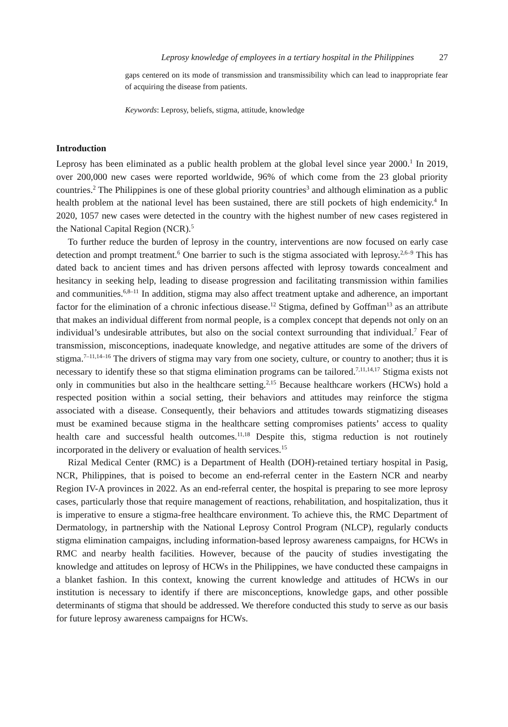Leprosy knowledge of employees in a tertiary hospital in the Philippines 27
gaps centered on its mode of transmission and transmissibility which can lead to inappropriate fear of acquiring the disease from patients.
Keywords: Leprosy, beliefs, stigma, attitude, knowledge
Introduction
Leprosy has been eliminated as a public health problem at the global level since year 2000.<sup>1</sup> In 2019, over 200,000 new cases were reported worldwide, 96% of which come from the 23 global priority countries.<sup>2</sup> The Philippines is one of these global priority countries<sup>3</sup> and although elimination as a public health problem at the national level has been sustained, there are still pockets of high endemicity.<sup>4</sup> In 2020, 1057 new cases were detected in the country with the highest number of new cases registered in the National Capital Region (NCR).<sup>5</sup>
To further reduce the burden of leprosy in the country, interventions are now focused on early case detection and prompt treatment.<sup>6</sup> One barrier to such is the stigma associated with leprosy.<sup>2,6–9</sup> This has dated back to ancient times and has driven persons affected with leprosy towards concealment and hesitancy in seeking help, leading to disease progression and facilitating transmission within families and communities.<sup>6,8–11</sup> In addition, stigma may also affect treatment uptake and adherence, an important factor for the elimination of a chronic infectious disease.<sup>12</sup> Stigma, defined by Goffman<sup>13</sup> as an attribute that makes an individual different from normal people, is a complex concept that depends not only on an individual’s undesirable attributes, but also on the social context surrounding that individual.<sup>7</sup> Fear of transmission, misconceptions, inadequate knowledge, and negative attitudes are some of the drivers of stigma.<sup>7–11,14–16</sup> The drivers of stigma may vary from one society, culture, or country to another; thus it is necessary to identify these so that stigma elimination programs can be tailored.<sup>7,11,14,17</sup> Stigma exists not only in communities but also in the healthcare setting.<sup>2,15</sup> Because healthcare workers (HCWs) hold a respected position within a social setting, their behaviors and attitudes may reinforce the stigma associated with a disease. Consequently, their behaviors and attitudes towards stigmatizing diseases must be examined because stigma in the healthcare setting compromises patients’ access to quality health care and successful health outcomes.<sup>11,18</sup> Despite this, stigma reduction is not routinely incorporated in the delivery or evaluation of health services.<sup>15</sup>
Rizal Medical Center (RMC) is a Department of Health (DOH)-retained tertiary hospital in Pasig, NCR, Philippines, that is poised to become an end-referral center in the Eastern NCR and nearby Region IV-A provinces in 2022. As an end-referral center, the hospital is preparing to see more leprosy cases, particularly those that require management of reactions, rehabilitation, and hospitalization, thus it is imperative to ensure a stigma-free healthcare environment. To achieve this, the RMC Department of Dermatology, in partnership with the National Leprosy Control Program (NLCP), regularly conducts stigma elimination campaigns, including information-based leprosy awareness campaigns, for HCWs in RMC and nearby health facilities. However, because of the paucity of studies investigating the knowledge and attitudes on leprosy of HCWs in the Philippines, we have conducted these campaigns in a blanket fashion. In this context, knowing the current knowledge and attitudes of HCWs in our institution is necessary to identify if there are misconceptions, knowledge gaps, and other possible determinants of stigma that should be addressed. We therefore conducted this study to serve as our basis for future leprosy awareness campaigns for HCWs.